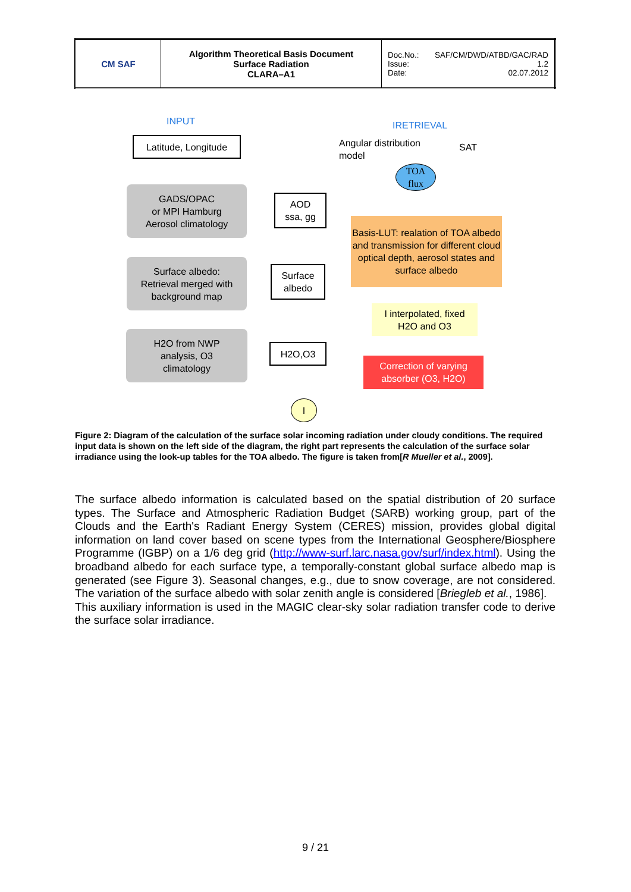| CM SAF | Algorithm Theoretical Basis Document Surface Radiation CLARA–A1 | Doc.No.: SAF/CM/DWD/ATBD/GAC/RAD Issue: 1.2 Date: 02.07.2012 |
INPUT IRETRIEVAL
Latitude, Longitude
Angular distribution
model
SAT
TOA
flux
GADS/OPAC
or MPI Hamburg
Aerosol climatology
AOD
ssa, gg
Basis-LUT: realation of TOA albedo and transmission for different cloud optical depth, aerosol states and surface albedo
Surface albedo:
Retrieval merged with
background map
Surface
albedo
I interpolated, fixed
H2O and O3
H2O from NWP
analysis, O3
climatology
H2O,O3
Correction of varying
absorber (O3, H2O)
I
Figure 2: Diagram of the calculation of the surface solar incoming radiation under cloudy conditions. The required input data is shown on the left side of the diagram, the right part represents the calculation of the surface solar irradiance using the look-up tables for the TOA albedo. The figure is taken from[R Mueller et al., 2009].
The surface albedo information is calculated based on the spatial distribution of 20 surface types. The Surface and Atmospheric Radiation Budget (SARB) working group, part of the Clouds and the Earth's Radiant Energy System (CERES) mission, provides global digital information on land cover based on scene types from the International Geosphere/Biosphere Programme (IGBP) on a 1/6 deg grid (http://www-surf.larc.nasa.gov/surf/index.html). Using the broadband albedo for each surface type, a temporally-constant global surface albedo map is generated (see Figure 3). Seasonal changes, e.g., due to snow coverage, are not considered. The variation of the surface albedo with solar zenith angle is considered [Briegleb et al., 1986].
This auxiliary information is used in the MAGIC clear-sky solar radiation transfer code to derive the surface solar irradiance.
9 / 21